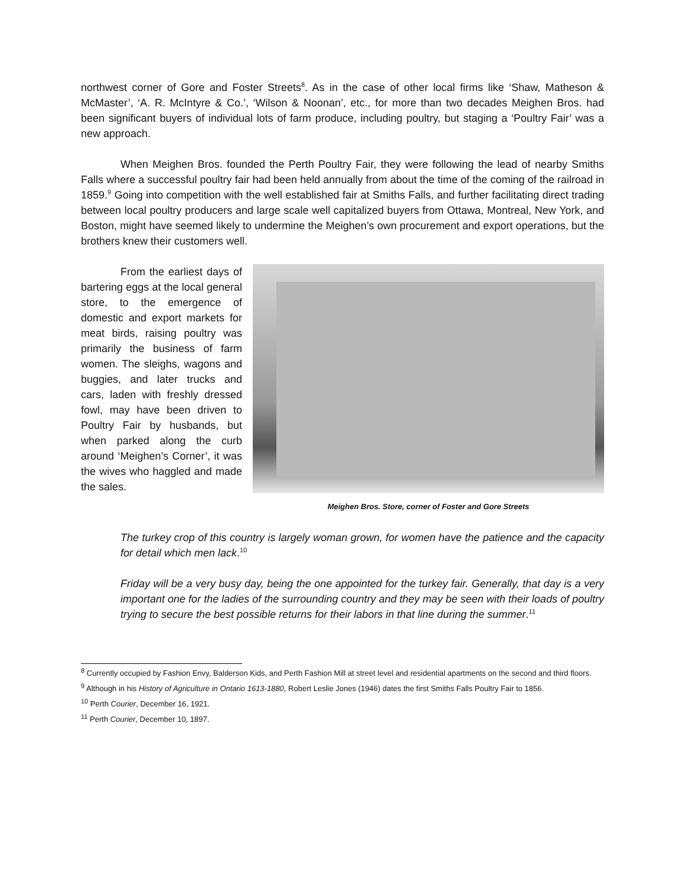northwest corner of Gore and Foster Streets<sup>8</sup>. As in the case of other local firms like ‘Shaw, Matheson & McMaster’, ‘A. R. McIntyre & Co.’, ‘Wilson & Noonan’, etc., for more than two decades Meighen Bros. had been significant buyers of individual lots of farm produce, including poultry, but staging a ‘Poultry Fair’ was a new approach.
When Meighen Bros. founded the Perth Poultry Fair, they were following the lead of nearby Smiths Falls where a successful poultry fair had been held annually from about the time of the coming of the railroad in 1859.<sup>9</sup> Going into competition with the well established fair at Smiths Falls, and further facilitating direct trading between local poultry producers and large scale well capitalized buyers from Ottawa, Montreal, New York, and Boston, might have seemed likely to undermine the Meighen’s own procurement and export operations, but the brothers knew their customers well.
From the earliest days of bartering eggs at the local general store, to the emergence of domestic and export markets for meat birds, raising poultry was primarily the business of farm women. The sleighs, wagons and buggies, and later trucks and cars, laden with freshly dressed fowl, may have been driven to Poultry Fair by husbands, but when parked along the curb around ‘Meighen’s Corner’, it was the wives who haggled and made the sales.
Meighen Bros. Store, corner of Foster and Gore Streets
The turkey crop of this country is largely woman grown, for women have the patience and the capacity for detail which men lack.<sup>10</sup>
Friday will be a very busy day, being the one appointed for the turkey fair. Generally, that day is a very important one for the ladies of the surrounding country and they may be seen with their loads of poultry trying to secure the best possible returns for their labors in that line during the summer.<sup>11</sup>
<sup>8</sup> Currently occupied by Fashion Envy, Balderson Kids, and Perth Fashion Mill at street level and residential apartments on the second and third floors.
<sup>9</sup> Although in his History of Agriculture in Ontario 1613-1880, Robert Leslie Jones (1946) dates the first Smiths Falls Poultry Fair to 1856.
<sup>10</sup> Perth Courier, December 16, 1921.
<sup>11</sup> Perth Courier, December 10, 1897.